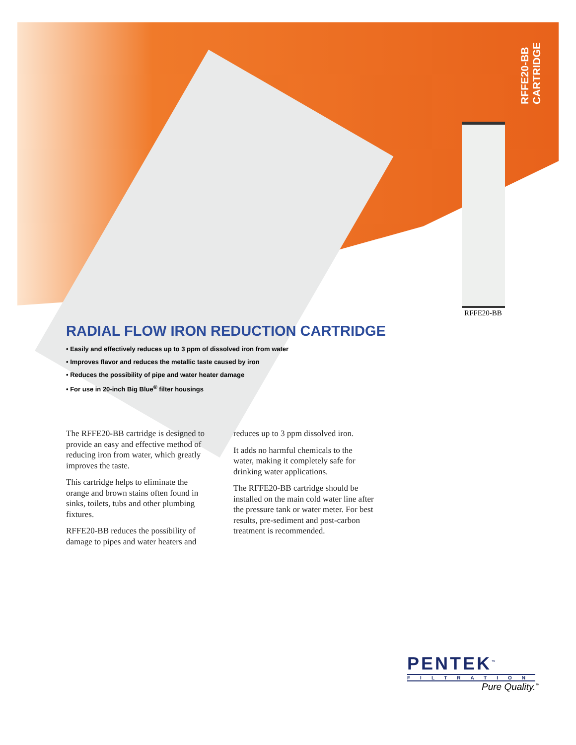RFFE20-BB
CARTRIDGE
RFFE20-BB
RADIAL FLOW IRON REDUCTION CARTRIDGE
• Easily and effectively reduces up to 3 ppm of dissolved iron from water
• Improves flavor and reduces the metallic taste caused by iron
• Reduces the possibility of pipe and water heater damage
• For use in 20-inch Big Blue<sup>®</sup> filter housings
The RFFE20-BB cartridge is designed to provide an easy and effective method of reducing iron from water, which greatly improves the taste.
This cartridge helps to eliminate the orange and brown stains often found in sinks, toilets, tubs and other plumbing fixtures.
RFFE20-BB reduces the possibility of damage to pipes and water heaters and reduces up to 3 ppm dissolved iron.
It adds no harmful chemicals to the water, making it completely safe for drinking water applications.
The RFFE20-BB cartridge should be installed on the main cold water line after the pressure tank or water meter. For best results, pre-sediment and post-carbon treatment is recommended.
PENTEK<sup>™</sup>
FILTRATION
Pure Quality.<sup>™</sup>